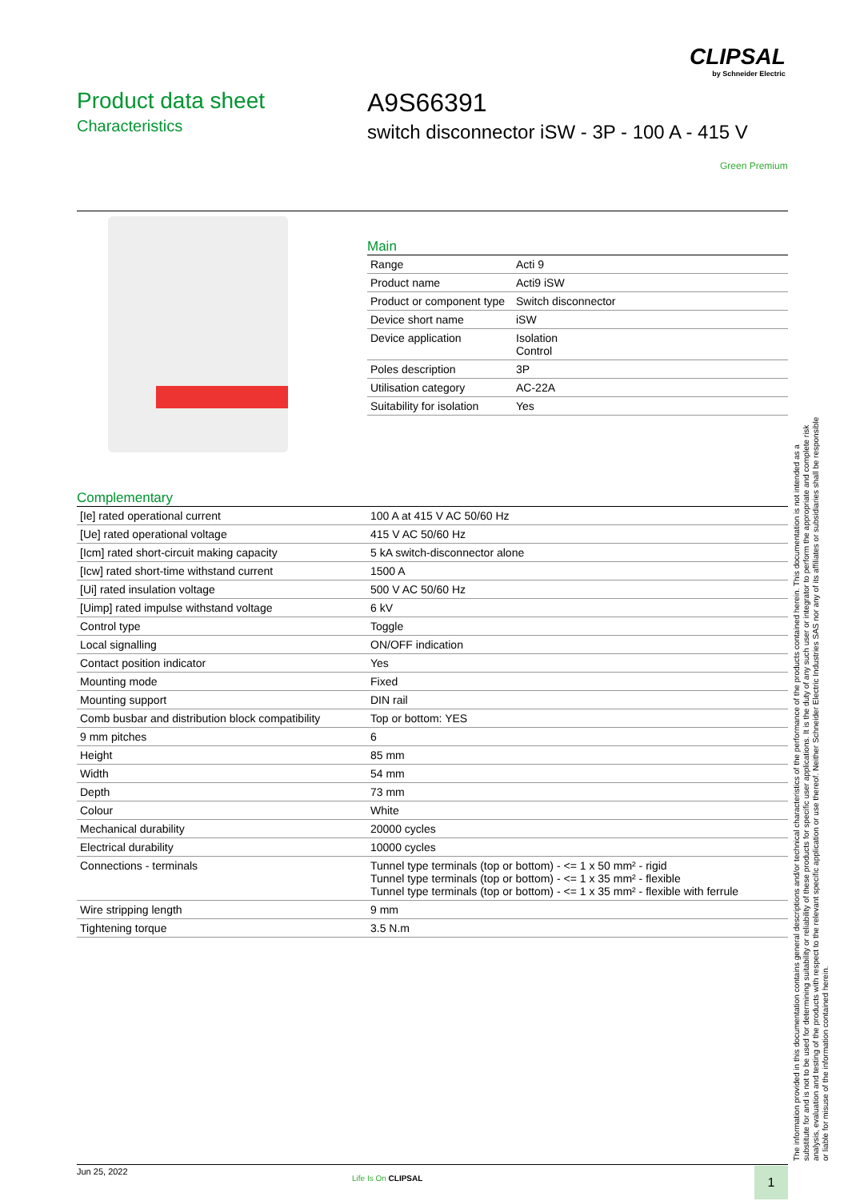CLIPSAL
by Schneider Electric
Product data sheet
Characteristics
A9S66391
switch disconnector iSW - 3P - 100 A - 415 V
Green Premium
Main
| Range | Acti 9 |
| Product name | Acti9 iSW |
| Product or component type | Switch disconnector |
| Device short name | iSW |
| Device application | Isolation Control |
| Poles description | 3P |
| Utilisation category | AC-22A |
| Suitability for isolation | Yes |
Complementary
| [Ie] rated operational current | 100 A at 415 V AC 50/60 Hz |
| [Ue] rated operational voltage | 415 V AC 50/60 Hz |
| [Icm] rated short-circuit making capacity | 5 kA switch-disconnector alone |
| [Icw] rated short-time withstand current | 1500 A |
| [Ui] rated insulation voltage | 500 V AC 50/60 Hz |
| [Uimp] rated impulse withstand voltage | 6 kV |
| Control type | Toggle |
| Local signalling | ON/OFF indication |
| Contact position indicator | Yes |
| Mounting mode | Fixed |
| Mounting support | DIN rail |
| Comb busbar and distribution block compatibility | Top or bottom: YES |
| 9 mm pitches | 6 |
| Height | 85 mm |
| Width | 54 mm |
| Depth | 73 mm |
| Colour | White |
| Mechanical durability | 20000 cycles |
| Electrical durability | 10000 cycles |
| Connections - terminals | Tunnel type terminals (top or bottom) - <= 1 x 50 mm² - rigid Tunnel type terminals (top or bottom) - <= 1 x 35 mm² - flexible Tunnel type terminals (top or bottom) - <= 1 x 35 mm² - flexible with ferrule |
| Wire stripping length | 9 mm |
| Tightening torque | 3.5 N.m |
The information provided in this documentation contains general descriptions and/or technical characteristics of the performance of the products contained herein. This documentation is not intended as a substitute for and is not to be used for determining suitability or reliability of these products for specific user applications. It is the duty of any such user or integrator to perform the appropriate and complete risk analysis, evaluation and testing of the products with respect to the relevant specific application or use thereof. Neither Schneider Electric Industries SAS nor any of its affiliates or subsidiaries shall be responsible or liable for misuse of the information contained herein.
Jun 25, 2022
Life Is On CLIPSAL 1